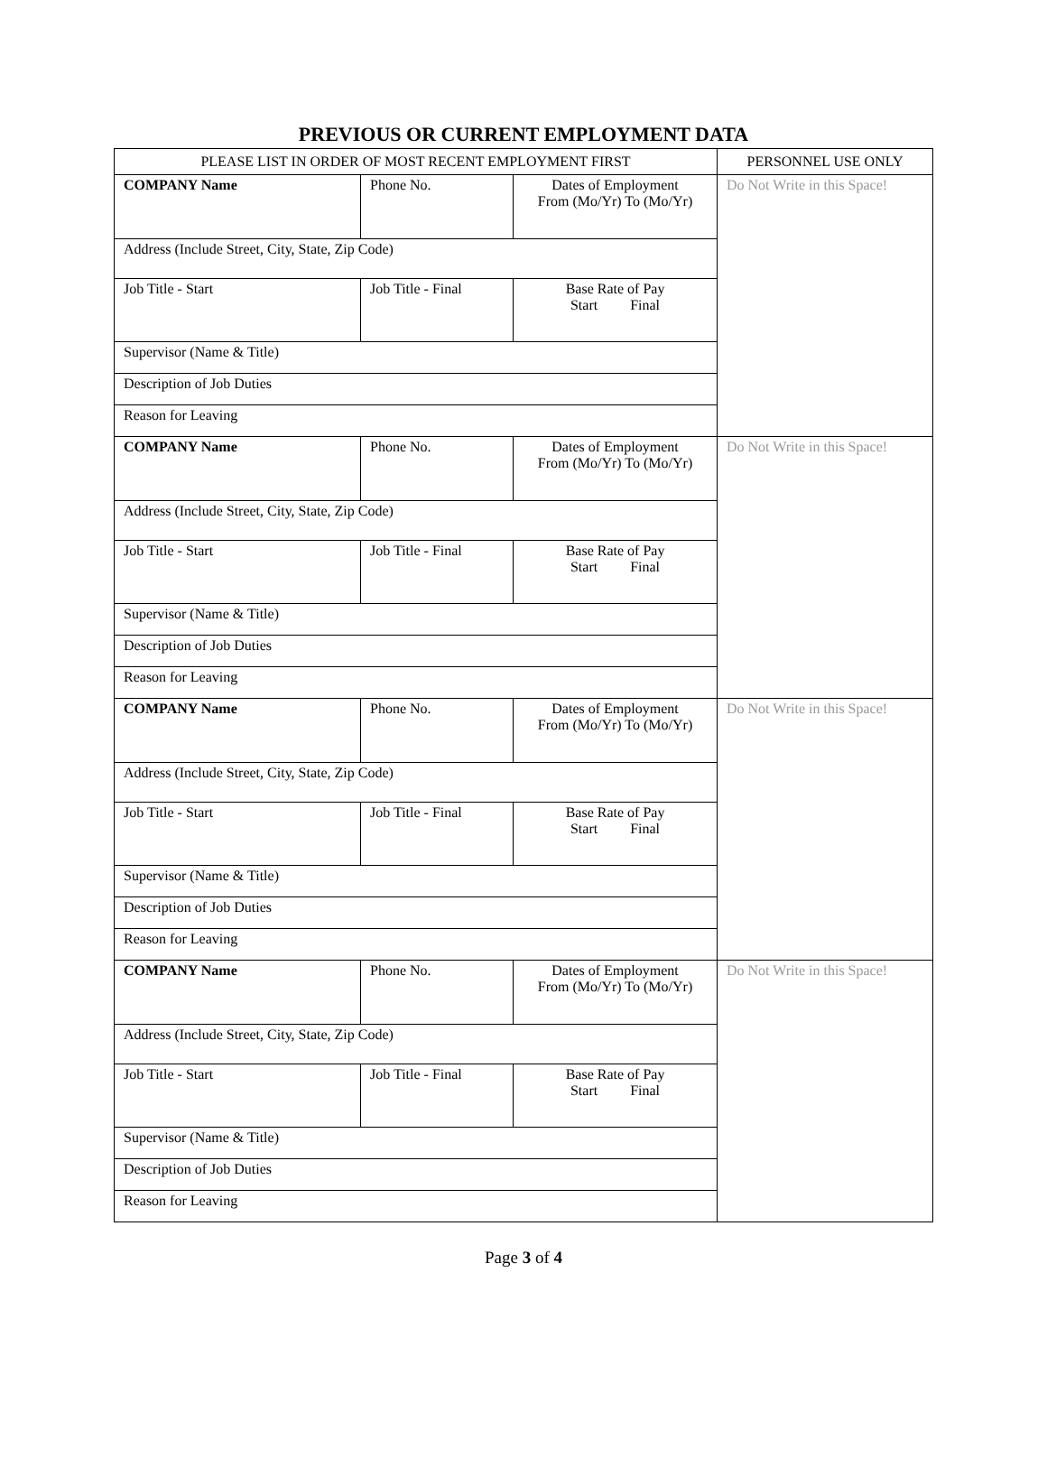PREVIOUS OR CURRENT EMPLOYMENT DATA
| PLEASE LIST IN ORDER OF MOST RECENT EMPLOYMENT FIRST | PERSONNEL USE ONLY |
| / COMPANY Name / Phone No. / Dates of Employment From (Mo/Yr) To (Mo/Yr) / / Address (Include Street, City, State, Zip Code) / / / / Job Title - Start / Job Title - Final / Base Rate of Pay Start Final / / Supervisor (Name & Title) / / / / Description of Job Duties / / / / Reason for Leaving / / / | Do Not Write in this Space! |
| / COMPANY Name / Phone No. / Dates of Employment From (Mo/Yr) To (Mo/Yr) / / Address (Include Street, City, State, Zip Code) / / / / Job Title - Start / Job Title - Final / Base Rate of Pay Start Final / / Supervisor (Name & Title) / / / / Description of Job Duties / / / / Reason for Leaving / / / | Do Not Write in this Space! |
| / COMPANY Name / Phone No. / Dates of Employment From (Mo/Yr) To (Mo/Yr) / / Address (Include Street, City, State, Zip Code) / / / / Job Title - Start / Job Title - Final / Base Rate of Pay Start Final / / Supervisor (Name & Title) / / / / Description of Job Duties / / / / Reason for Leaving / / / | Do Not Write in this Space! |
| / COMPANY Name / Phone No. / Dates of Employment From (Mo/Yr) To (Mo/Yr) / / Address (Include Street, City, State, Zip Code) / / / / Job Title - Start / Job Title - Final / Base Rate of Pay Start Final / / Supervisor (Name & Title) / / / / Description of Job Duties / / / / Reason for Leaving / / / | Do Not Write in this Space! |
Page 3 of 4